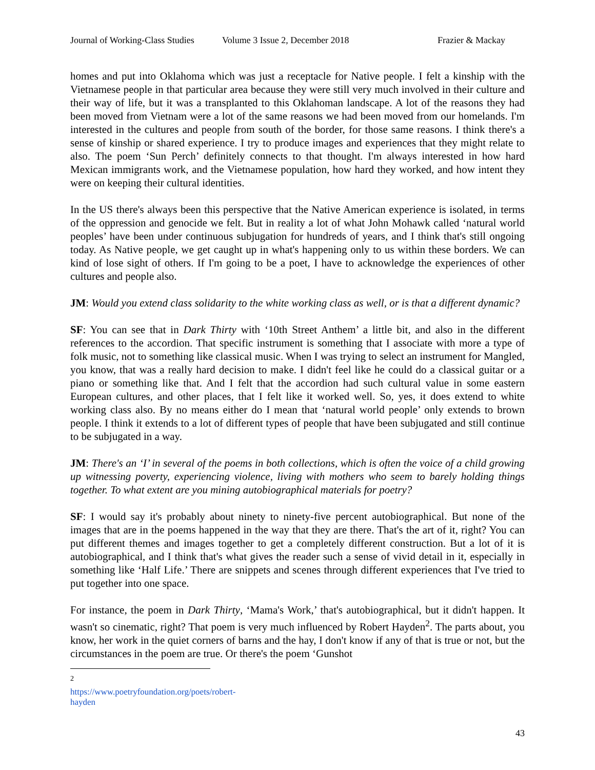Journal of Working-Class Studies Volume 3 Issue 2, December 2018 Frazier & Mackay
homes and put into Oklahoma which was just a receptacle for Native people. I felt a kinship with the Vietnamese people in that particular area because they were still very much involved in their culture and their way of life, but it was a transplanted to this Oklahoman landscape. A lot of the reasons they had been moved from Vietnam were a lot of the same reasons we had been moved from our homelands. I'm interested in the cultures and people from south of the border, for those same reasons. I think there's a sense of kinship or shared experience. I try to produce images and experiences that they might relate to also. The poem ‘Sun Perch’ definitely connects to that thought. I'm always interested in how hard Mexican immigrants work, and the Vietnamese population, how hard they worked, and how intent they were on keeping their cultural identities.
In the US there's always been this perspective that the Native American experience is isolated, in terms of the oppression and genocide we felt. But in reality a lot of what John Mohawk called ‘natural world peoples’ have been under continuous subjugation for hundreds of years, and I think that's still ongoing today. As Native people, we get caught up in what's happening only to us within these borders. We can kind of lose sight of others. If I'm going to be a poet, I have to acknowledge the experiences of other cultures and people also.
JM: Would you extend class solidarity to the white working class as well, or is that a different dynamic?
SF: You can see that in Dark Thirty with ‘10th Street Anthem’ a little bit, and also in the different references to the accordion. That specific instrument is something that I associate with more a type of folk music, not to something like classical music. When I was trying to select an instrument for Mangled, you know, that was a really hard decision to make. I didn't feel like he could do a classical guitar or a piano or something like that. And I felt that the accordion had such cultural value in some eastern European cultures, and other places, that I felt like it worked well. So, yes, it does extend to white working class also. By no means either do I mean that ‘natural world people’ only extends to brown people. I think it extends to a lot of different types of people that have been subjugated and still continue to be subjugated in a way.
JM: There's an ‘I’ in several of the poems in both collections, which is often the voice of a child growing up witnessing poverty, experiencing violence, living with mothers who seem to barely holding things together. To what extent are you mining autobiographical materials for poetry?
SF: I would say it's probably about ninety to ninety-five percent autobiographical. But none of the images that are in the poems happened in the way that they are there. That's the art of it, right? You can put different themes and images together to get a completely different construction. But a lot of it is autobiographical, and I think that's what gives the reader such a sense of vivid detail in it, especially in something like ‘Half Life.’ There are snippets and scenes through different experiences that I've tried to put together into one space.
For instance, the poem in Dark Thirty, ‘Mama's Work,’ that's autobiographical, but it didn't happen. It wasn't so cinematic, right? That poem is very much influenced by Robert Hayden<sup>2</sup>. The parts about, you know, her work in the quiet corners of barns and the hay, I don't know if any of that is true or not, but the circumstances in the poem are true. Or there's the poem ‘Gunshot
<sup>2</sup> https://www.poetryfoundation.org/poets/robert-hayden
43